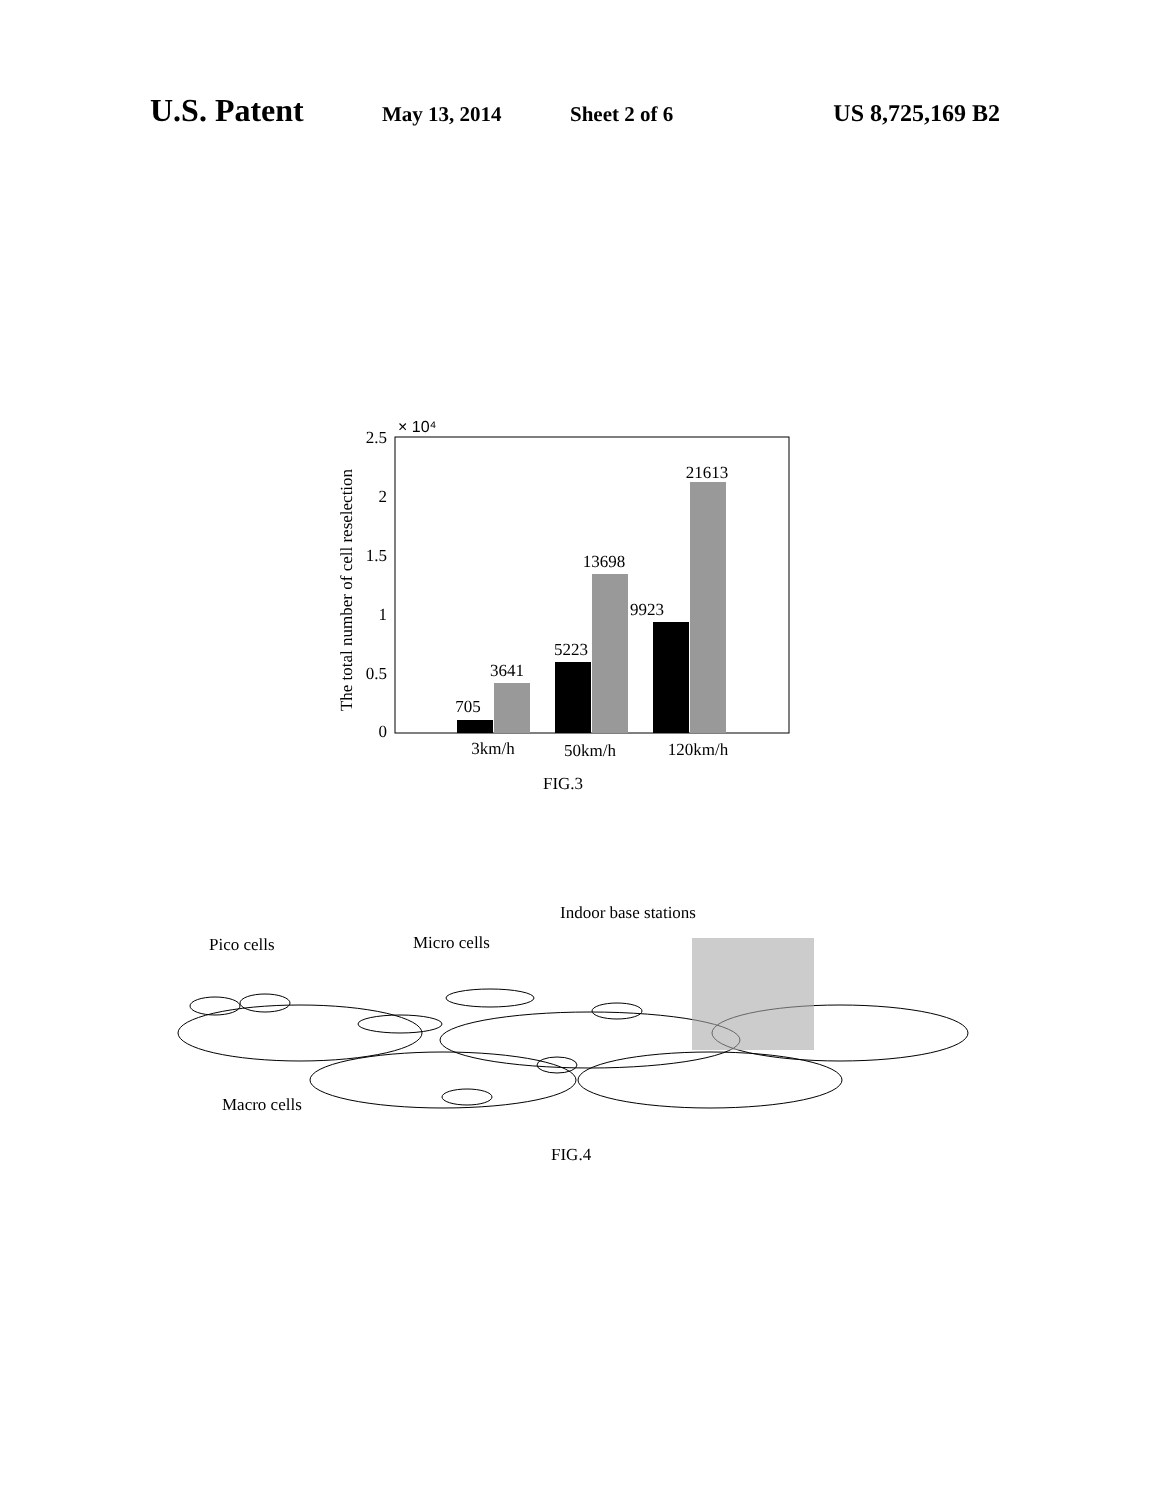U.S. Patent May 13, 2014 Sheet 2 of 6 US 8,725,169 B2
× 10⁴
2.5
2
1.5
1
0.5
0
The total number of cell reselection
705
3641
5223
13698
9923
21613
3km/h
50km/h
120km/h
FIG.3
Pico cells
Micro cells
Indoor base stations
Macro cells
FIG.4